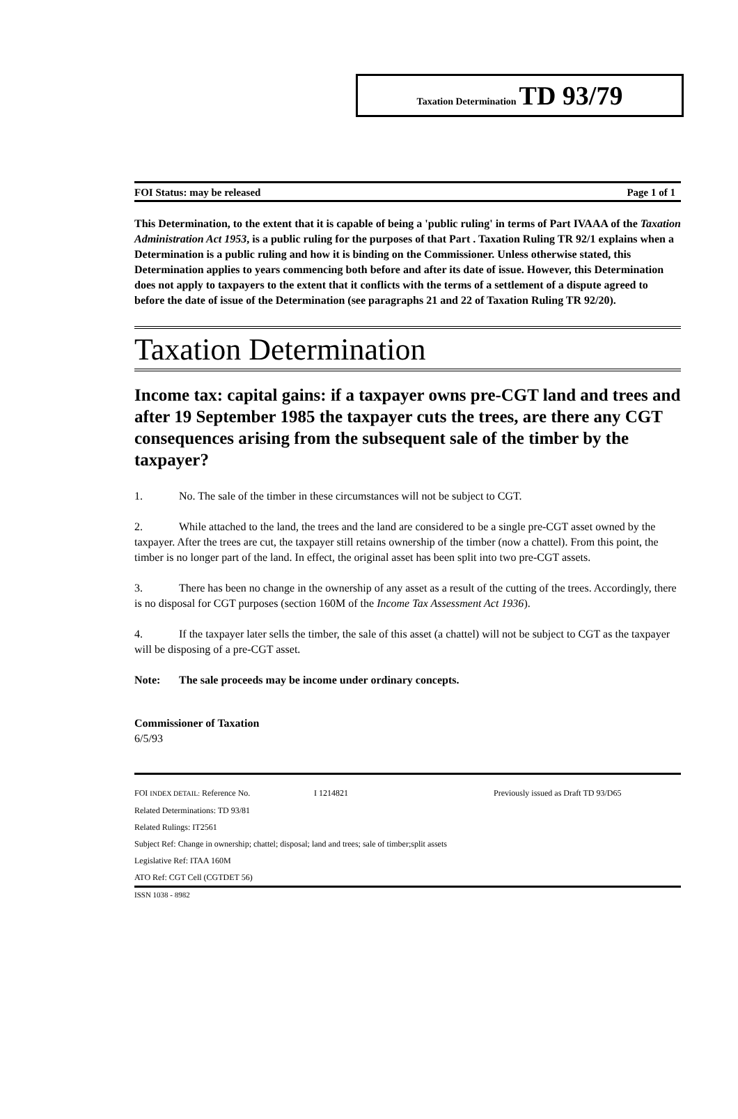Taxation Determination TD 93/79
FOI Status: may be released Page 1 of 1
This Determination, to the extent that it is capable of being a 'public ruling' in terms of Part IVAAA of the Taxation Administration Act 1953, is a public ruling for the purposes of that Part . Taxation Ruling TR 92/1 explains when a Determination is a public ruling and how it is binding on the Commissioner. Unless otherwise stated, this Determination applies to years commencing both before and after its date of issue. However, this Determination does not apply to taxpayers to the extent that it conflicts with the terms of a settlement of a dispute agreed to before the date of issue of the Determination (see paragraphs 21 and 22 of Taxation Ruling TR 92/20).
Taxation Determination
Income tax: capital gains: if a taxpayer owns pre-CGT land and trees and after 19 September 1985 the taxpayer cuts the trees, are there any CGT consequences arising from the subsequent sale of the timber by the taxpayer?
1. No. The sale of the timber in these circumstances will not be subject to CGT.
2. While attached to the land, the trees and the land are considered to be a single pre-CGT asset owned by the taxpayer. After the trees are cut, the taxpayer still retains ownership of the timber (now a chattel). From this point, the timber is no longer part of the land. In effect, the original asset has been split into two pre-CGT assets.
3. There has been no change in the ownership of any asset as a result of the cutting of the trees. Accordingly, there is no disposal for CGT purposes (section 160M of the Income Tax Assessment Act 1936).
4. If the taxpayer later sells the timber, the sale of this asset (a chattel) will not be subject to CGT as the taxpayer will be disposing of a pre-CGT asset.
Note: The sale proceeds may be income under ordinary concepts.
Commissioner of Taxation
6/5/93
FOI INDEX DETAIL: Reference No. I 1214821 Previously issued as Draft TD 93/D65
Related Determinations: TD 93/81
Related Rulings: IT2561
Subject Ref: Change in ownership; chattel; disposal; land and trees; sale of timber;split assets
Legislative Ref: ITAA 160M
ATO Ref: CGT Cell (CGTDET 56)
ISSN 1038 - 8982